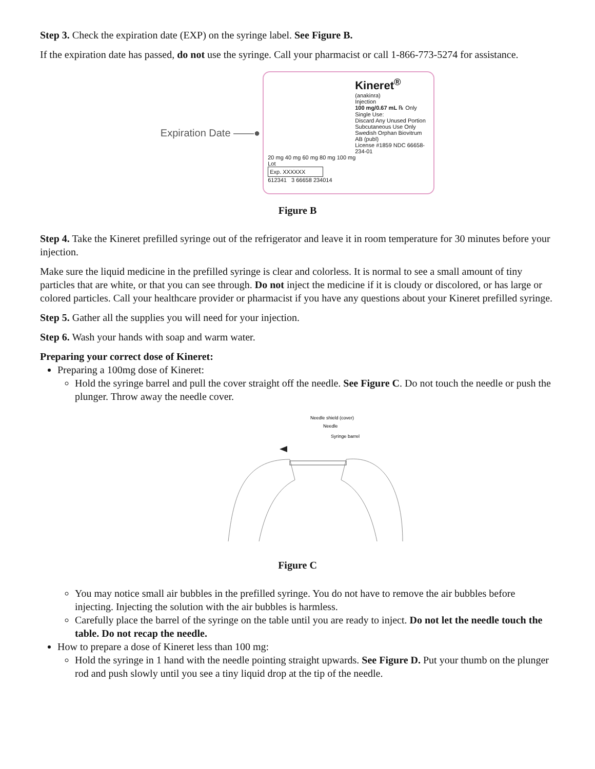Step 3. Check the expiration date (EXP) on the syringe label. See Figure B.
If the expiration date has passed, do not use the syringe. Call your pharmacist or call 1-866-773-5274 for assistance.
Expiration Date ——●
Kineret<sup>®</sup>
(anakinra)
Injection
100 mg/0.67 mL ℞ Only
Single Use:
Discard Any Unused Portion
Subcutaneous Use Only
Swedish Orphan Biovitrum AB (publ)
License #1859 NDC 66658-234-01
20 mg 40 mg 60 mg 80 mg 100 mg
Lot
Exp. XXXXXX
612341 3 66658 234014
Figure B
Step 4. Take the Kineret prefilled syringe out of the refrigerator and leave it in room temperature for 30 minutes before your injection.
Make sure the liquid medicine in the prefilled syringe is clear and colorless. It is normal to see a small amount of tiny particles that are white, or that you can see through. Do not inject the medicine if it is cloudy or discolored, or has large or colored particles. Call your healthcare provider or pharmacist if you have any questions about your Kineret prefilled syringe.
Step 5. Gather all the supplies you will need for your injection.
Step 6. Wash your hands with soap and warm water.
Preparing your correct dose of Kineret:
Preparing a 100mg dose of Kineret:
Hold the syringe barrel and pull the cover straight off the needle. See Figure C. Do not touch the needle or push the plunger. Throw away the needle cover.
Needle shield (cover)
Needle
Syringe barrel
Figure C
You may notice small air bubbles in the prefilled syringe. You do not have to remove the air bubbles before injecting. Injecting the solution with the air bubbles is harmless.
Carefully place the barrel of the syringe on the table until you are ready to inject. Do not let the needle touch the table. Do not recap the needle.
How to prepare a dose of Kineret less than 100 mg:
Hold the syringe in 1 hand with the needle pointing straight upwards. See Figure D. Put your thumb on the plunger rod and push slowly until you see a tiny liquid drop at the tip of the needle.